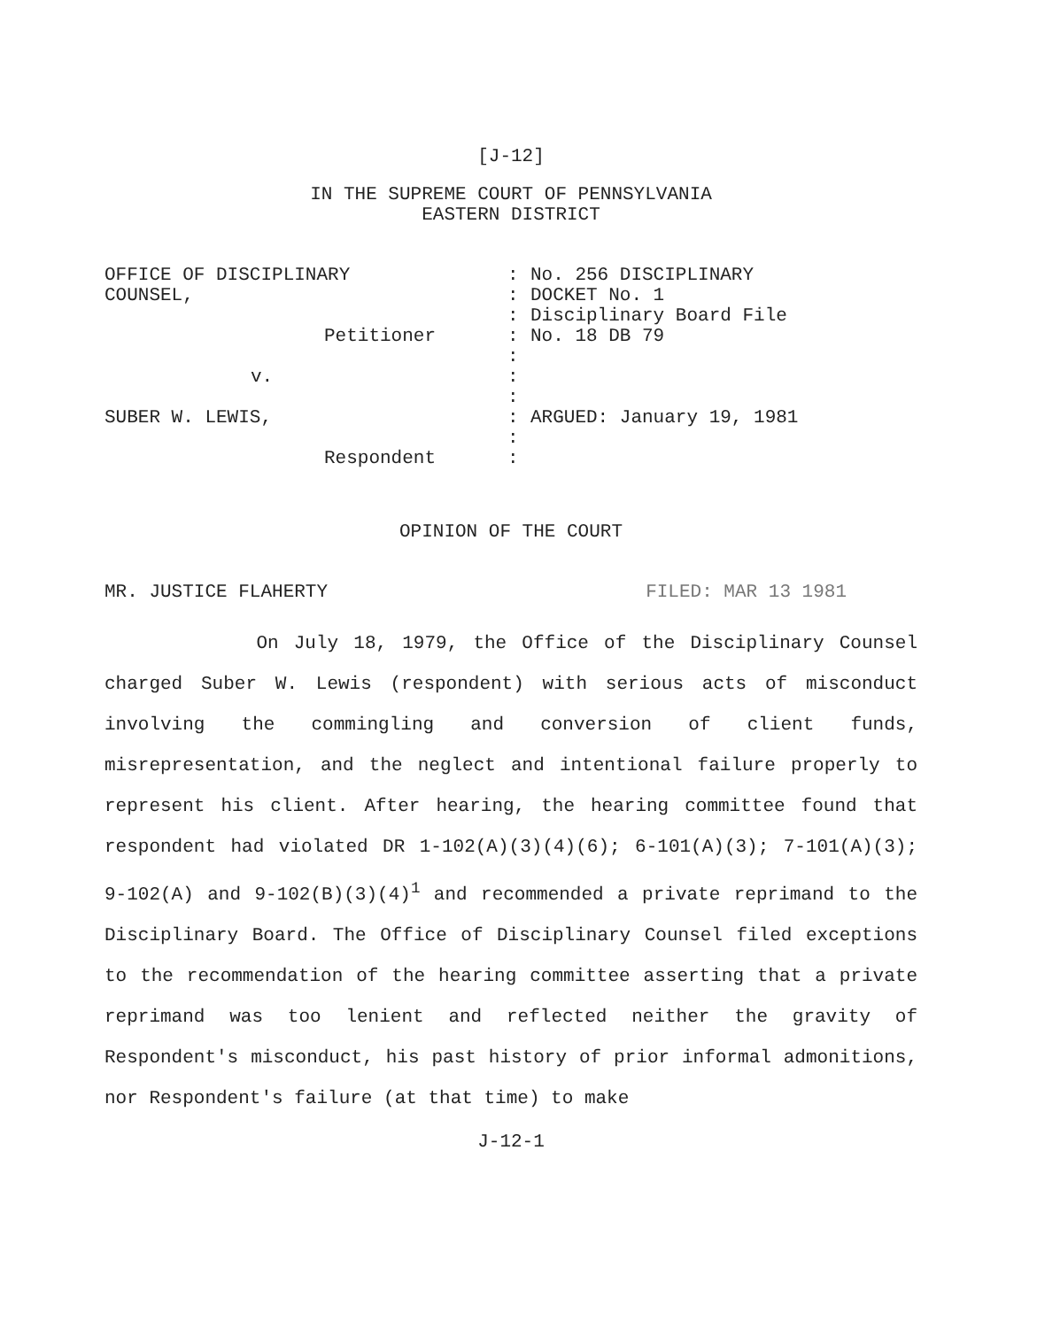[J-12]
IN THE SUPREME COURT OF PENNSYLVANIA
EASTERN DISTRICT
OFFICE OF DISCIPLINARY
COUNSEL,
Petitioner
v.
SUBER W. LEWIS,
Respondent
:
:
:
:
:
:
:
:
:
:
No. 256 DISCIPLINARY
DOCKET No. 1
Disciplinary Board File
No. 18 DB 79
ARGUED: January 19, 1981
OPINION OF THE COURT
MR. JUSTICE FLAHERTY FILED: MAR 13 1981
On July 18, 1979, the Office of the Disciplinary Counsel charged Suber W. Lewis (respondent) with serious acts of misconduct involving the commingling and conversion of client funds, misrepresentation, and the neglect and intentional failure properly to represent his client. After hearing, the hearing committee found that respondent had violated DR 1-102(A)(3)(4)(6); 6-101(A)(3); 7-101(A)(3); 9-102(A) and 9-102(B)(3)(4)<sup>1</sup> and recommended a private reprimand to the Disciplinary Board. The Office of Disciplinary Counsel filed exceptions to the recommendation of the hearing committee asserting that a private reprimand was too lenient and reflected neither the gravity of Respondent's misconduct, his past history of prior informal admonitions, nor Respondent's failure (at that time) to make
J-12-1